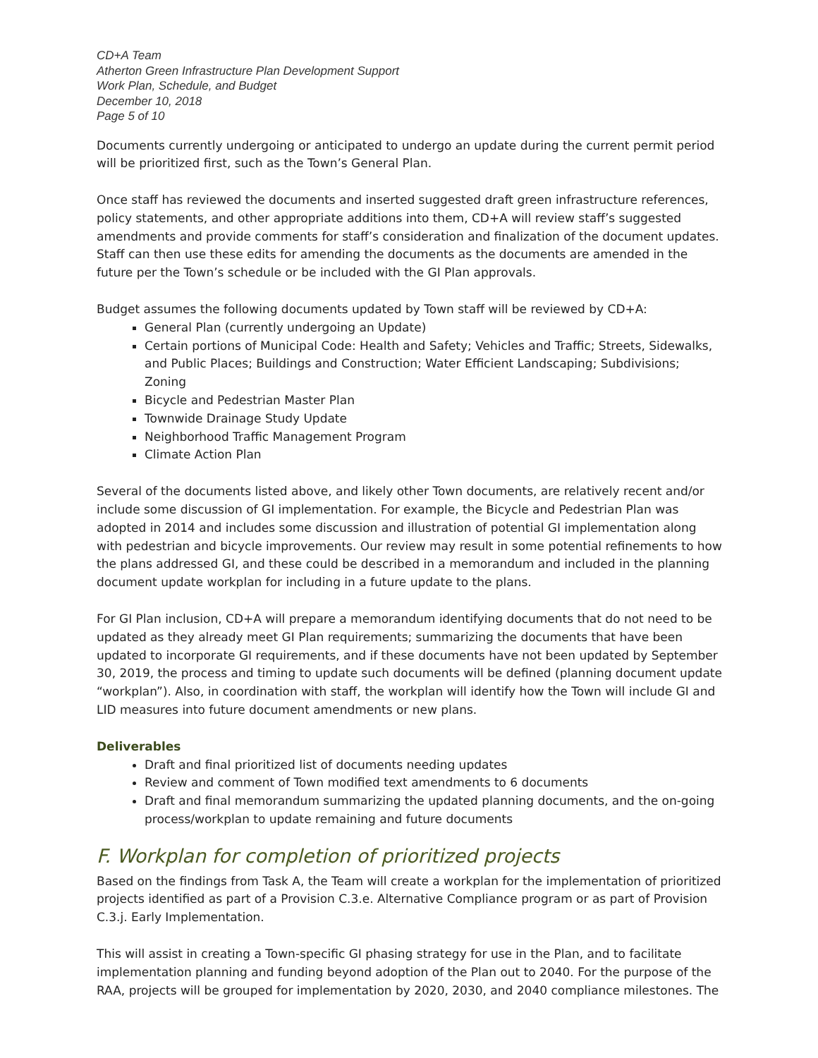CD+A Team
Atherton Green Infrastructure Plan Development Support
Work Plan, Schedule, and Budget
December 10, 2018
Page 5 of 10
Documents currently undergoing or anticipated to undergo an update during the current permit period will be prioritized first, such as the Town’s General Plan.
Once staff has reviewed the documents and inserted suggested draft green infrastructure references, policy statements, and other appropriate additions into them, CD+A will review staff’s suggested amendments and provide comments for staff’s consideration and finalization of the document updates. Staff can then use these edits for amending the documents as the documents are amended in the future per the Town’s schedule or be included with the GI Plan approvals.
Budget assumes the following documents updated by Town staff will be reviewed by CD+A:
General Plan (currently undergoing an Update)
Certain portions of Municipal Code: Health and Safety; Vehicles and Traffic; Streets, Sidewalks, and Public Places; Buildings and Construction; Water Efficient Landscaping; Subdivisions; Zoning
Bicycle and Pedestrian Master Plan
Townwide Drainage Study Update
Neighborhood Traffic Management Program
Climate Action Plan
Several of the documents listed above, and likely other Town documents, are relatively recent and/or include some discussion of GI implementation. For example, the Bicycle and Pedestrian Plan was adopted in 2014 and includes some discussion and illustration of potential GI implementation along with pedestrian and bicycle improvements. Our review may result in some potential refinements to how the plans addressed GI, and these could be described in a memorandum and included in the planning document update workplan for including in a future update to the plans.
For GI Plan inclusion, CD+A will prepare a memorandum identifying documents that do not need to be updated as they already meet GI Plan requirements; summarizing the documents that have been updated to incorporate GI requirements, and if these documents have not been updated by September 30, 2019, the process and timing to update such documents will be defined (planning document update “workplan”). Also, in coordination with staff, the workplan will identify how the Town will include GI and LID measures into future document amendments or new plans.
Deliverables
Draft and final prioritized list of documents needing updates
Review and comment of Town modified text amendments to 6 documents
Draft and final memorandum summarizing the updated planning documents, and the on-going process/workplan to update remaining and future documents
F. Workplan for completion of prioritized projects
Based on the findings from Task A, the Team will create a workplan for the implementation of prioritized projects identified as part of a Provision C.3.e. Alternative Compliance program or as part of Provision C.3.j. Early Implementation.
This will assist in creating a Town-specific GI phasing strategy for use in the Plan, and to facilitate implementation planning and funding beyond adoption of the Plan out to 2040. For the purpose of the RAA, projects will be grouped for implementation by 2020, 2030, and 2040 compliance milestones. The